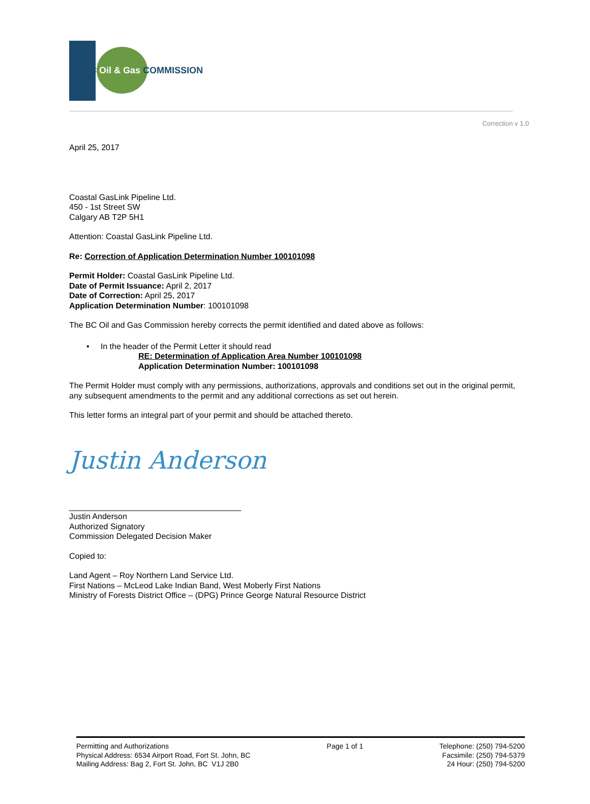BC Oil & Gas COMMISSION
Correction v 1.0
April 25, 2017
Coastal GasLink Pipeline Ltd.
450 - 1st Street SW
Calgary AB T2P 5H1
Attention: Coastal GasLink Pipeline Ltd.
Re: Correction of Application Determination Number 100101098
Permit Holder: Coastal GasLink Pipeline Ltd.
Date of Permit Issuance: April 2, 2017
Date of Correction: April 25, 2017
Application Determination Number: 100101098
The BC Oil and Gas Commission hereby corrects the permit identified and dated above as follows:
• In the header of the Permit Letter it should read
RE: Determination of Application Area Number 100101098
Application Determination Number: 100101098
The Permit Holder must comply with any permissions, authorizations, approvals and conditions set out in the original permit, any subsequent amendments to the permit and any additional corrections as set out herein.
This letter forms an integral part of your permit and should be attached thereto.
Justin Anderson
______________________________________
Justin Anderson
Authorized Signatory
Commission Delegated Decision Maker
Copied to:
Land Agent – Roy Northern Land Service Ltd.
First Nations – McLeod Lake Indian Band, West Moberly First Nations
Ministry of Forests District Office – (DPG) Prince George Natural Resource District
Permitting and Authorizations
Physical Address: 6534 Airport Road, Fort St. John, BC
Mailing Address: Bag 2, Fort St. John, BC V1J 2B0
Page 1 of 1 Telephone: (250) 794-5200
Facsimile: (250) 794-5379
24 Hour: (250) 794-5200